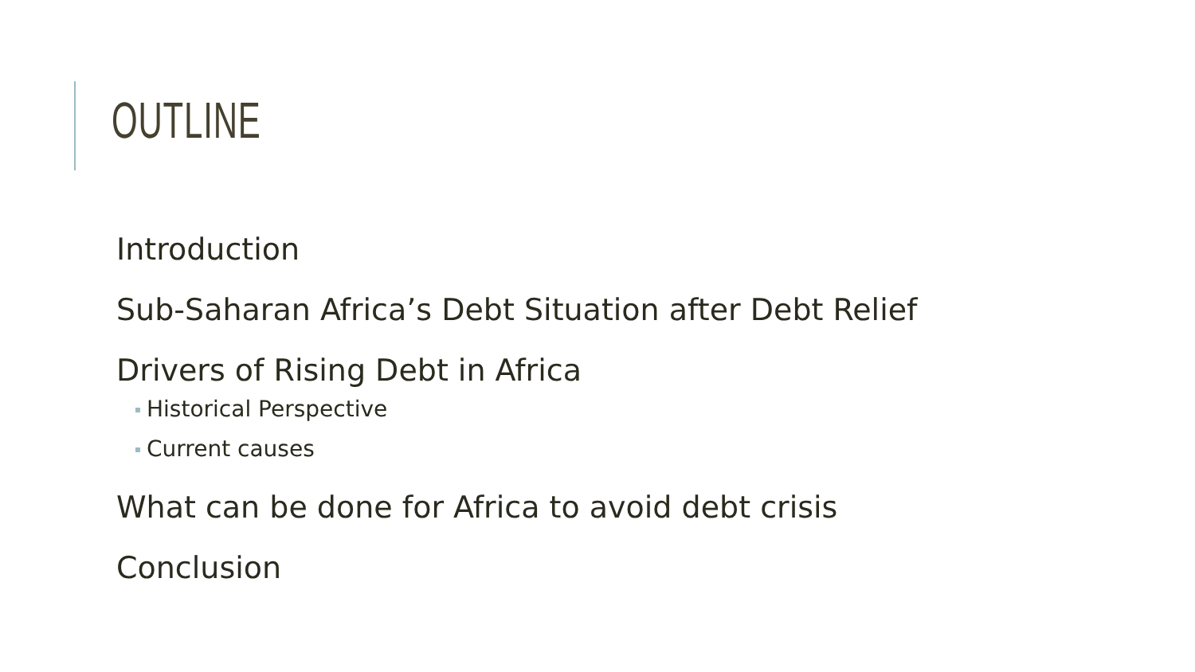OUTLINE
Introduction
Sub-Saharan Africa’s Debt Situation after Debt Relief
Drivers of Rising Debt in Africa
Historical Perspective
Current causes
What can be done for Africa to avoid debt crisis
Conclusion